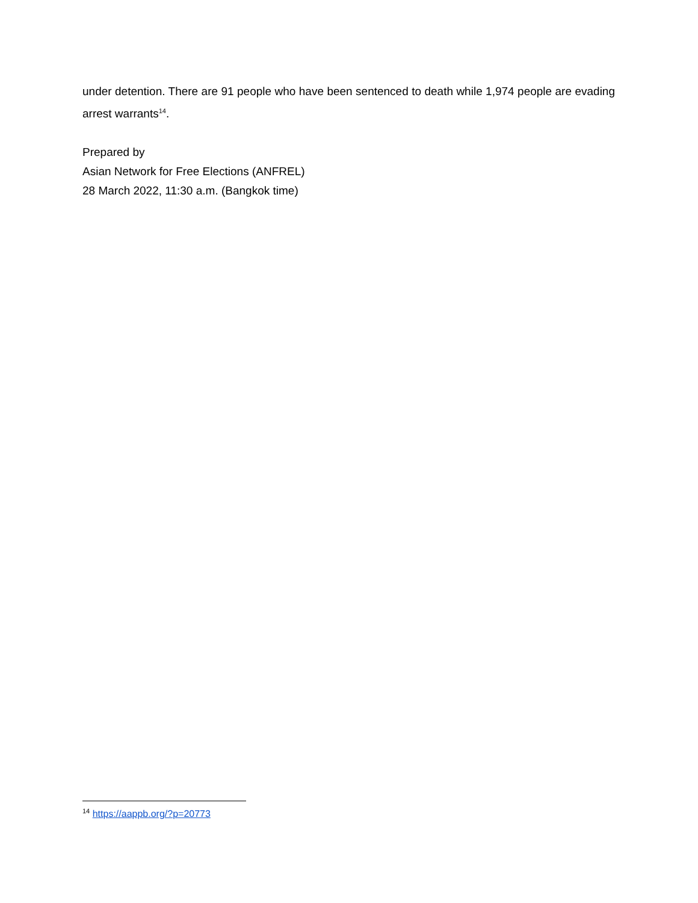under detention. There are 91 people who have been sentenced to death while 1,974 people are evading arrest warrants<sup>14</sup>.
Prepared by
Asian Network for Free Elections (ANFREL)
28 March 2022, 11:30 a.m. (Bangkok time)
<sup>14</sup> https://aappb.org/?p=20773